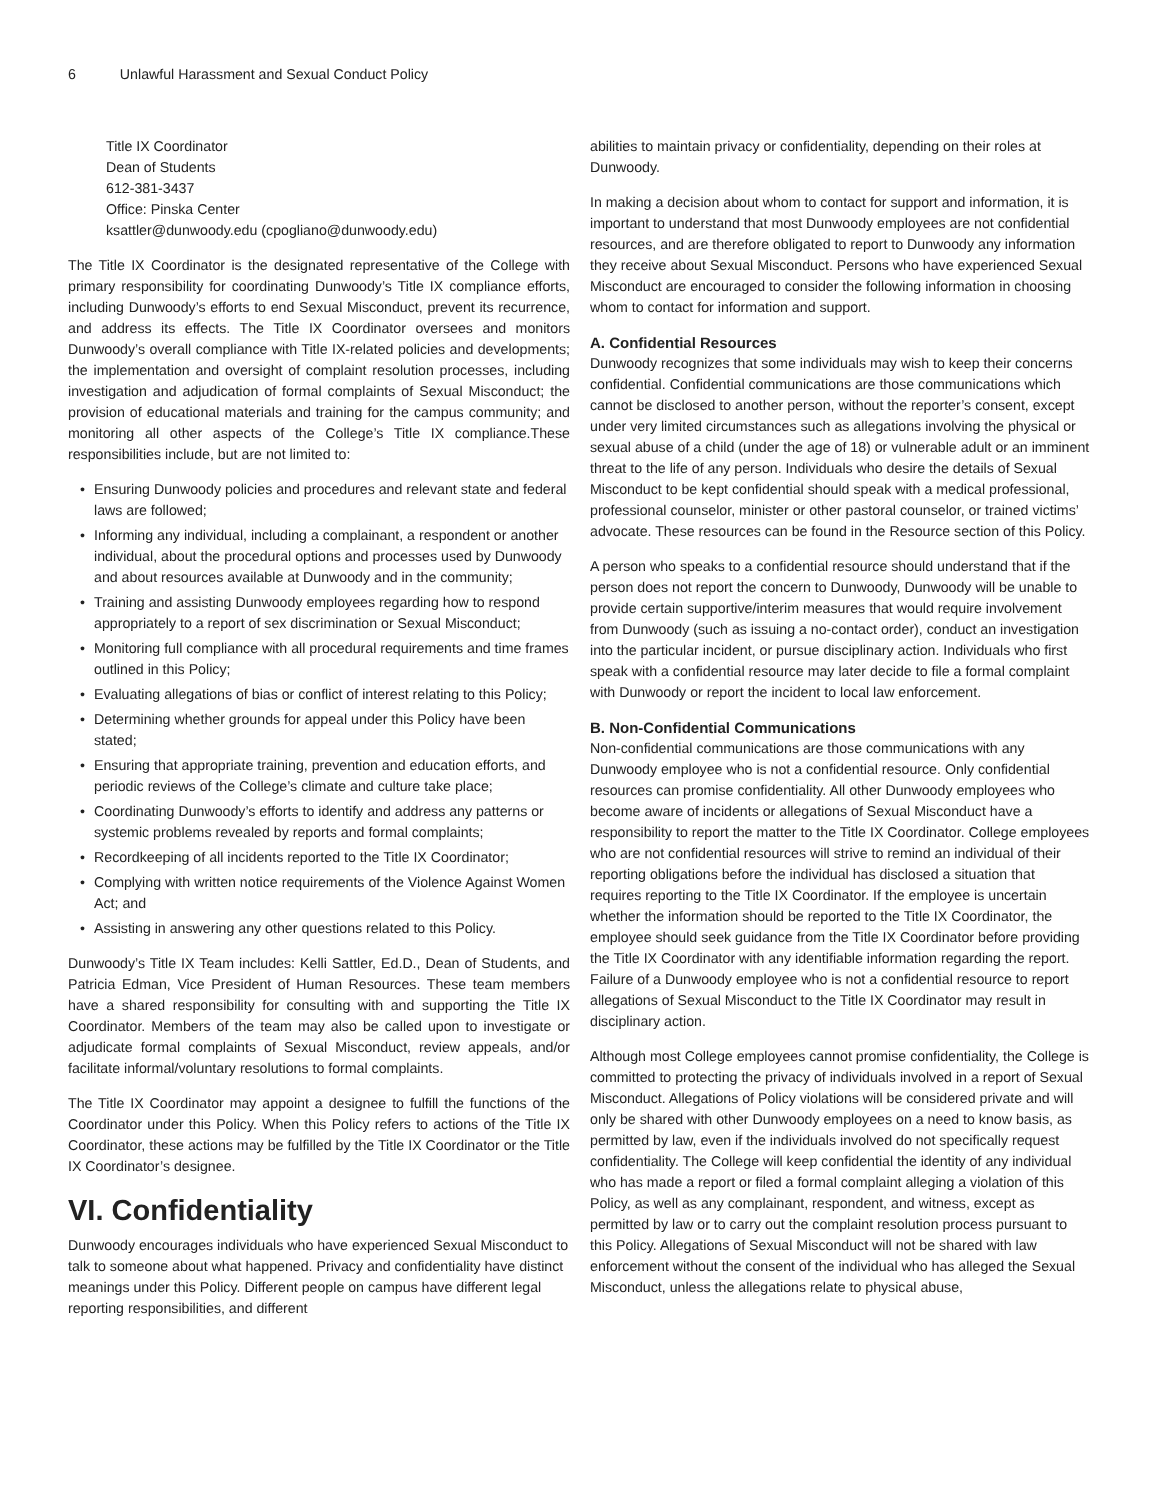6 Unlawful Harassment and Sexual Conduct Policy
Title IX Coordinator
Dean of Students
612-381-3437
Office: Pinska Center
ksattler@dunwoody.edu (cpogliano@dunwoody.edu)
The Title IX Coordinator is the designated representative of the College with primary responsibility for coordinating Dunwoody’s Title IX compliance efforts, including Dunwoody’s efforts to end Sexual Misconduct, prevent its recurrence, and address its effects. The Title IX Coordinator oversees and monitors Dunwoody’s overall compliance with Title IX-related policies and developments; the implementation and oversight of complaint resolution processes, including investigation and adjudication of formal complaints of Sexual Misconduct; the provision of educational materials and training for the campus community; and monitoring all other aspects of the College’s Title IX compliance.These responsibilities include, but are not limited to:
Ensuring Dunwoody policies and procedures and relevant state and federal laws are followed;
Informing any individual, including a complainant, a respondent or another individual, about the procedural options and processes used by Dunwoody and about resources available at Dunwoody and in the community;
Training and assisting Dunwoody employees regarding how to respond appropriately to a report of sex discrimination or Sexual Misconduct;
Monitoring full compliance with all procedural requirements and time frames outlined in this Policy;
Evaluating allegations of bias or conflict of interest relating to this Policy;
Determining whether grounds for appeal under this Policy have been stated;
Ensuring that appropriate training, prevention and education efforts, and periodic reviews of the College’s climate and culture take place;
Coordinating Dunwoody’s efforts to identify and address any patterns or systemic problems revealed by reports and formal complaints;
Recordkeeping of all incidents reported to the Title IX Coordinator;
Complying with written notice requirements of the Violence Against Women Act; and
Assisting in answering any other questions related to this Policy.
Dunwoody’s Title IX Team includes: Kelli Sattler, Ed.D., Dean of Students, and Patricia Edman, Vice President of Human Resources. These team members have a shared responsibility for consulting with and supporting the Title IX Coordinator. Members of the team may also be called upon to investigate or adjudicate formal complaints of Sexual Misconduct, review appeals, and/or facilitate informal/voluntary resolutions to formal complaints.
The Title IX Coordinator may appoint a designee to fulfill the functions of the Coordinator under this Policy. When this Policy refers to actions of the Title IX Coordinator, these actions may be fulfilled by the Title IX Coordinator or the Title IX Coordinator’s designee.
VI. Confidentiality
Dunwoody encourages individuals who have experienced Sexual Misconduct to talk to someone about what happened. Privacy and confidentiality have distinct meanings under this Policy. Different people on campus have different legal reporting responsibilities, and different
abilities to maintain privacy or confidentiality, depending on their roles at Dunwoody.
In making a decision about whom to contact for support and information, it is important to understand that most Dunwoody employees are not confidential resources, and are therefore obligated to report to Dunwoody any information they receive about Sexual Misconduct. Persons who have experienced Sexual Misconduct are encouraged to consider the following information in choosing whom to contact for information and support.
A. Confidential Resources
Dunwoody recognizes that some individuals may wish to keep their concerns confidential. Confidential communications are those communications which cannot be disclosed to another person, without the reporter’s consent, except under very limited circumstances such as allegations involving the physical or sexual abuse of a child (under the age of 18) or vulnerable adult or an imminent threat to the life of any person. Individuals who desire the details of Sexual Misconduct to be kept confidential should speak with a medical professional, professional counselor, minister or other pastoral counselor, or trained victims’ advocate. These resources can be found in the Resource section of this Policy.
A person who speaks to a confidential resource should understand that if the person does not report the concern to Dunwoody, Dunwoody will be unable to provide certain supportive/interim measures that would require involvement from Dunwoody (such as issuing a no-contact order), conduct an investigation into the particular incident, or pursue disciplinary action. Individuals who first speak with a confidential resource may later decide to file a formal complaint with Dunwoody or report the incident to local law enforcement.
B. Non-Confidential Communications
Non-confidential communications are those communications with any Dunwoody employee who is not a confidential resource. Only confidential resources can promise confidentiality. All other Dunwoody employees who become aware of incidents or allegations of Sexual Misconduct have a responsibility to report the matter to the Title IX Coordinator. College employees who are not confidential resources will strive to remind an individual of their reporting obligations before the individual has disclosed a situation that requires reporting to the Title IX Coordinator. If the employee is uncertain whether the information should be reported to the Title IX Coordinator, the employee should seek guidance from the Title IX Coordinator before providing the Title IX Coordinator with any identifiable information regarding the report. Failure of a Dunwoody employee who is not a confidential resource to report allegations of Sexual Misconduct to the Title IX Coordinator may result in disciplinary action.
Although most College employees cannot promise confidentiality, the College is committed to protecting the privacy of individuals involved in a report of Sexual Misconduct. Allegations of Policy violations will be considered private and will only be shared with other Dunwoody employees on a need to know basis, as permitted by law, even if the individuals involved do not specifically request confidentiality. The College will keep confidential the identity of any individual who has made a report or filed a formal complaint alleging a violation of this Policy, as well as any complainant, respondent, and witness, except as permitted by law or to carry out the complaint resolution process pursuant to this Policy. Allegations of Sexual Misconduct will not be shared with law enforcement without the consent of the individual who has alleged the Sexual Misconduct, unless the allegations relate to physical abuse,